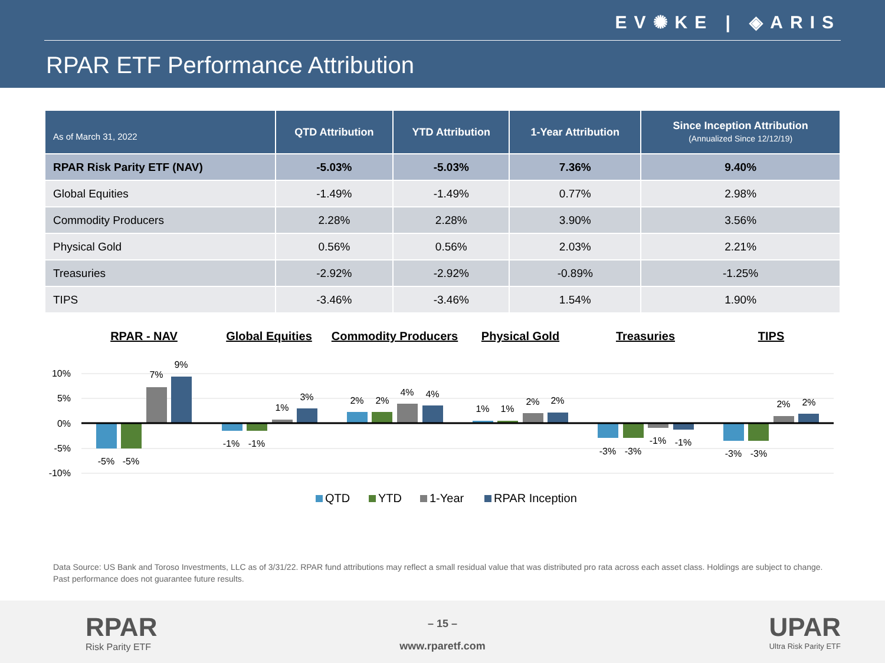EV✺KE | ◈ARIS
RPAR ETF Performance Attribution
| As of March 31, 2022 | QTD Attribution | YTD Attribution | 1-Year Attribution | Since Inception Attribution (Annualized Since 12/12/19) |
| --- | --- | --- | --- | --- |
| RPAR Risk Parity ETF (NAV) | -5.03% | -5.03% | 7.36% | 9.40% |
| Global Equities | -1.49% | -1.49% | 0.77% | 2.98% |
| Commodity Producers | 2.28% | 2.28% | 3.90% | 3.56% |
| Physical Gold | 0.56% | 0.56% | 2.03% | 2.21% |
| Treasuries | -2.92% | -2.92% | -0.89% | -1.25% |
| TIPS | -3.46% | -3.46% | 1.54% | 1.90% |
RPAR - NAV
Global Equities
Commodity Producers
Physical Gold
Treasuries
TIPS
10%
5%
0%
-5%
-10%
-5%
-5%
7%
9%
-1%
-1%
1%
3%
2%
2%
4%
4%
1%
1%
2%
2%
-3%
-3%
-1%
-1%
-3%
-3%
2%
2%
QTD
YTD
1-Year
RPAR Inception
Data Source: US Bank and Toroso Investments, LLC as of 3/31/22. RPAR fund attributions may reflect a small residual value that was distributed pro rata across each asset class. Holdings are subject to change. Past performance does not guarantee future results.
RPAR
Risk Parity ETF
– 15 –
www.rparetf.com
UPAR
Ultra Risk Parity ETF